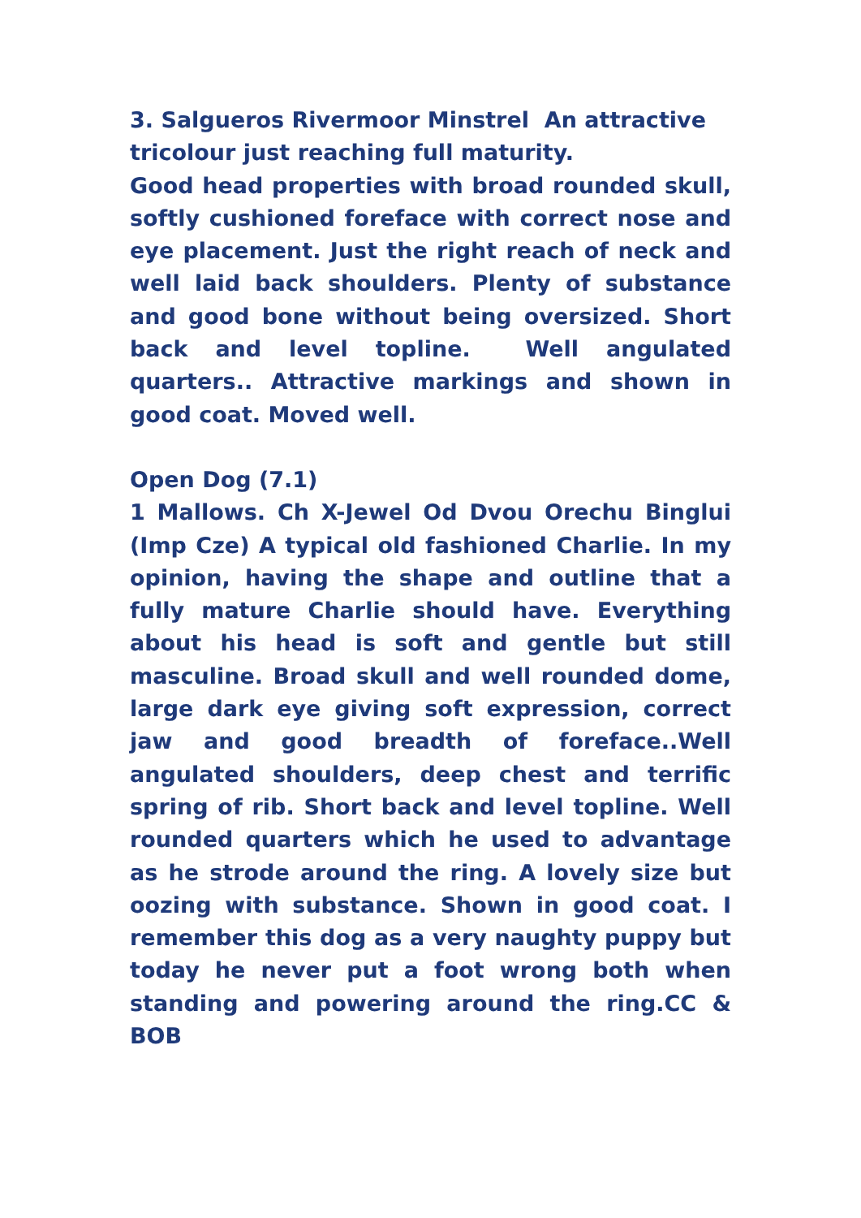3. Salgueros Rivermoor Minstrel An attractive tricolour just reaching full maturity.
Good head properties with broad rounded skull, softly cushioned foreface with correct nose and eye placement. Just the right reach of neck and well laid back shoulders. Plenty of substance and good bone without being oversized. Short back and level topline. Well angulated quarters.. Attractive markings and shown in good coat. Moved well.
Open Dog (7.1)
1 Mallows. Ch X-Jewel Od Dvou Orechu Binglui (Imp Cze) A typical old fashioned Charlie. In my opinion, having the shape and outline that a fully mature Charlie should have. Everything about his head is soft and gentle but still masculine. Broad skull and well rounded dome, large dark eye giving soft expression, correct jaw and good breadth of foreface..Well angulated shoulders, deep chest and terrific spring of rib. Short back and level topline. Well rounded quarters which he used to advantage as he strode around the ring. A lovely size but oozing with substance. Shown in good coat. I remember this dog as a very naughty puppy but today he never put a foot wrong both when standing and powering around the ring.CC & BOB